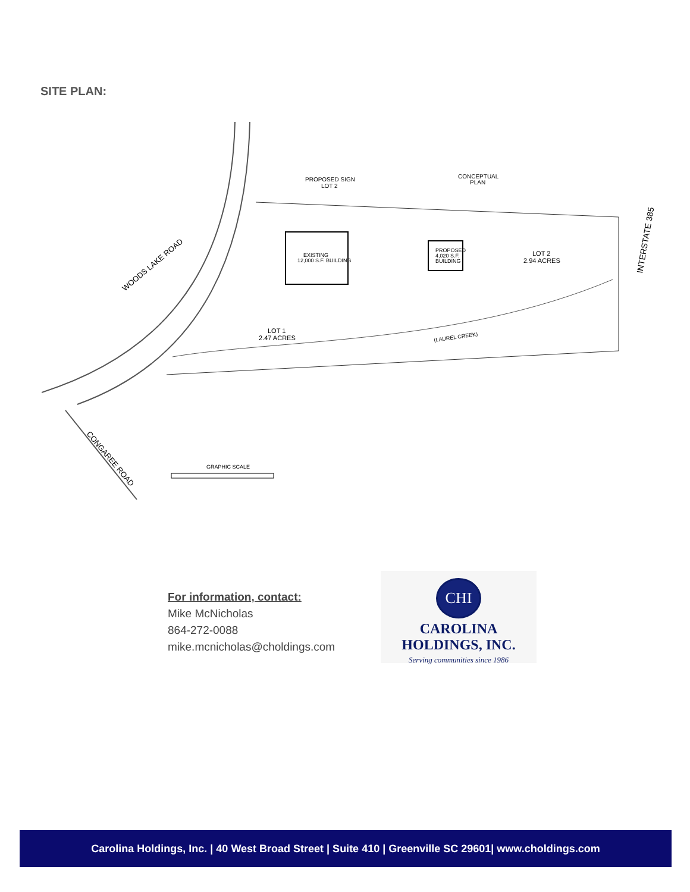SITE PLAN:
WOODS LAKE ROAD
CONGAREE ROAD
INTERSTATE 385
PROPOSED SIGN
LOT 2
CONCEPTUAL
PLAN
EXISTING
12,000 S.F. BUILDING
PROPOSED
4,020 S.F.
BUILDING
LOT 2
2.94 ACRES
LOT 1
2.47 ACRES
(LAUREL CREEK)
GRAPHIC SCALE
For information, contact:
Mike McNicholas
864-272-0088
mike.mcnicholas@choldings.com
CHI
CAROLINA
HOLDINGS, INC.
Serving communities since 1986
Carolina Holdings, Inc. | 40 West Broad Street | Suite 410 | Greenville SC 29601| www.choldings.com